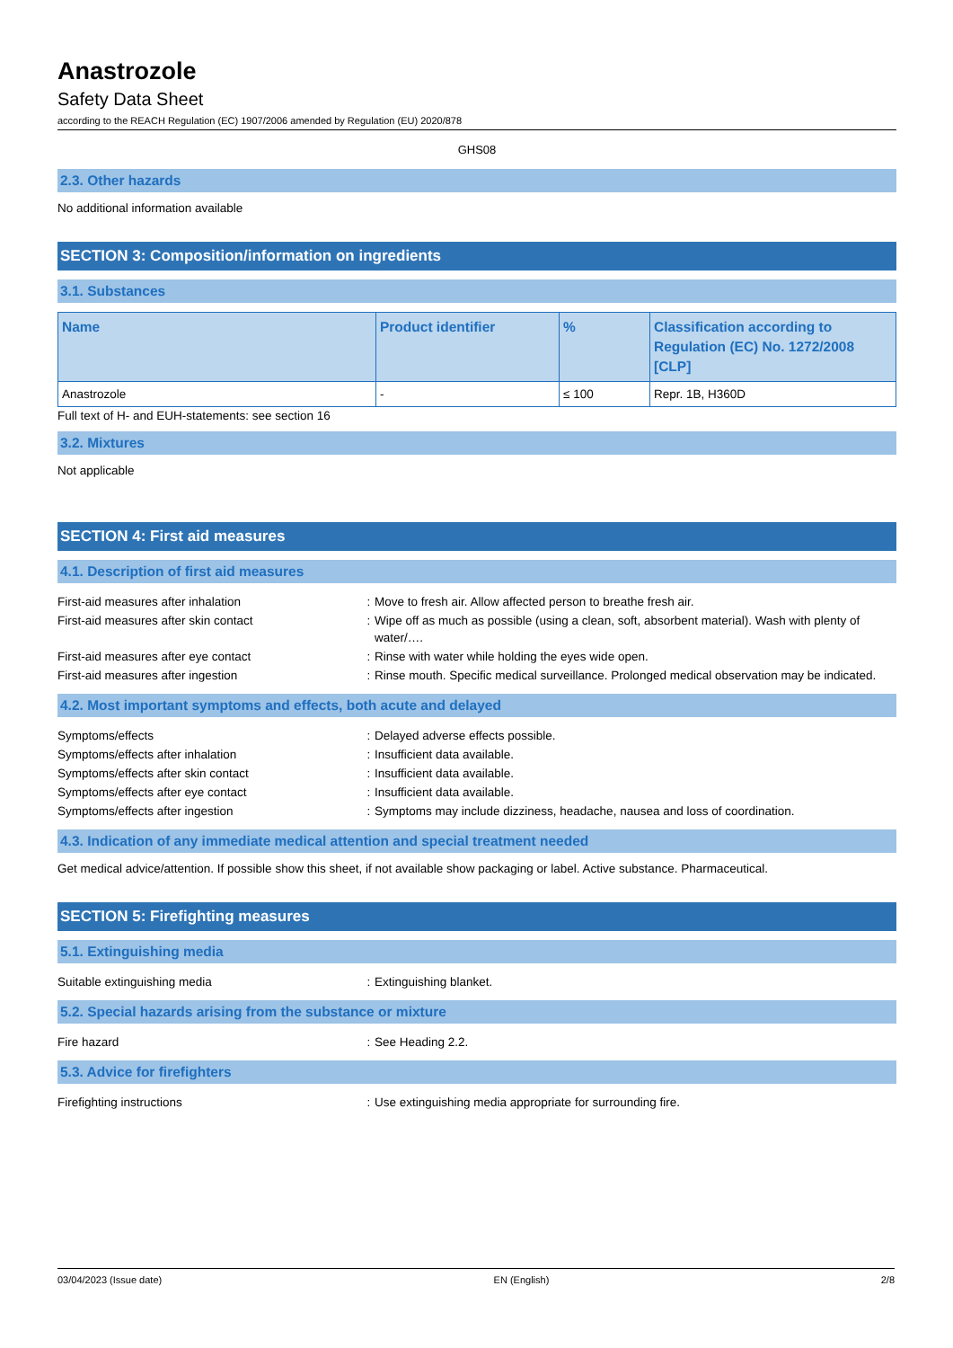Anastrozole
Safety Data Sheet
according to the REACH Regulation (EC) 1907/2006 amended by Regulation (EU) 2020/878
GHS08
2.3. Other hazards
No additional information available
SECTION 3: Composition/information on ingredients
3.1. Substances
| Name | Product identifier | % | Classification according to Regulation (EC) No. 1272/2008 [CLP] |
| --- | --- | --- | --- |
| Anastrozole | - | ≤ 100 | Repr. 1B, H360D |
Full text of H- and EUH-statements: see section 16
3.2. Mixtures
Not applicable
SECTION 4: First aid measures
4.1. Description of first aid measures
| First-aid measures after inhalation | : | Move to fresh air. Allow affected person to breathe fresh air. |
| First-aid measures after skin contact | : | Wipe off as much as possible (using a clean, soft, absorbent material). Wash with plenty of water/…. |
| First-aid measures after eye contact | : | Rinse with water while holding the eyes wide open. |
| First-aid measures after ingestion | : | Rinse mouth. Specific medical surveillance. Prolonged medical observation may be indicated. |
4.2. Most important symptoms and effects, both acute and delayed
| Symptoms/effects | : | Delayed adverse effects possible. |
| Symptoms/effects after inhalation | : | Insufficient data available. |
| Symptoms/effects after skin contact | : | Insufficient data available. |
| Symptoms/effects after eye contact | : | Insufficient data available. |
| Symptoms/effects after ingestion | : | Symptoms may include dizziness, headache, nausea and loss of coordination. |
4.3. Indication of any immediate medical attention and special treatment needed
Get medical advice/attention. If possible show this sheet, if not available show packaging or label. Active substance. Pharmaceutical.
SECTION 5: Firefighting measures
5.1. Extinguishing media
| Suitable extinguishing media | : | Extinguishing blanket. |
5.2. Special hazards arising from the substance or mixture
| Fire hazard | : | See Heading 2.2. |
5.3. Advice for firefighters
| Firefighting instructions | : | Use extinguishing media appropriate for surrounding fire. |
03/04/2023 (Issue date) EN (English) 2/8